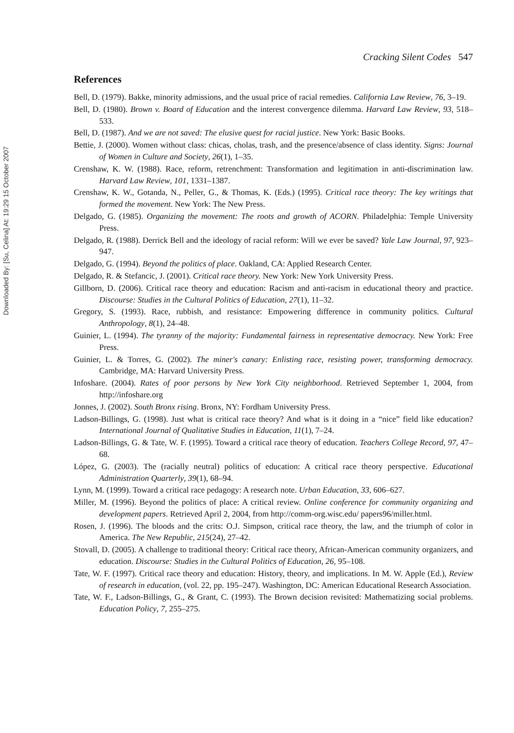Downloaded By: [Su, Celina] At: 19:29 15 October 2007
Cracking Silent Codes 547
References
Bell, D. (1979). Bakke, minority admissions, and the usual price of racial remedies. California Law Review, 76, 3–19.
Bell, D. (1980). Brown v. Board of Education and the interest convergence dilemma. Harvard Law Review, 93, 518–533.
Bell, D. (1987). And we are not saved: The elusive quest for racial justice. New York: Basic Books.
Bettie, J. (2000). Women without class: chicas, cholas, trash, and the presence/absence of class identity. Signs: Journal of Women in Culture and Society, 26(1), 1–35.
Crenshaw, K. W. (1988). Race, reform, retrenchment: Transformation and legitimation in anti-discrimination law. Harvard Law Review, 101, 1331–1387.
Crenshaw, K. W., Gotanda, N., Peller, G., & Thomas, K. (Eds.) (1995). Critical race theory: The key writings that formed the movement. New York: The New Press.
Delgado, G. (1985). Organizing the movement: The roots and growth of ACORN. Philadelphia: Temple University Press.
Delgado, R. (1988). Derrick Bell and the ideology of racial reform: Will we ever be saved? Yale Law Journal, 97, 923–947.
Delgado, G. (1994). Beyond the politics of place. Oakland, CA: Applied Research Center.
Delgado, R. & Stefancic, J. (2001). Critical race theory. New York: New York University Press.
Gillborn, D. (2006). Critical race theory and education: Racism and anti-racism in educational theory and practice. Discourse: Studies in the Cultural Politics of Education, 27(1), 11–32.
Gregory, S. (1993). Race, rubbish, and resistance: Empowering difference in community politics. Cultural Anthropology, 8(1), 24–48.
Guinier, L. (1994). The tyranny of the majority: Fundamental fairness in representative democracy. New York: Free Press.
Guinier, L. & Torres, G. (2002). The miner's canary: Enlisting race, resisting power, transforming democracy. Cambridge, MA: Harvard University Press.
Infoshare. (2004). Rates of poor persons by New York City neighborhood. Retrieved September 1, 2004, from http://infoshare.org
Jonnes, J. (2002). South Bronx rising. Bronx, NY: Fordham University Press.
Ladson-Billings, G. (1998). Just what is critical race theory? And what is it doing in a “nice” field like education? International Journal of Qualitative Studies in Education, 11(1), 7–24.
Ladson-Billings, G. & Tate, W. F. (1995). Toward a critical race theory of education. Teachers College Record, 97, 47–68.
López, G. (2003). The (racially neutral) politics of education: A critical race theory perspective. Educational Administration Quarterly, 39(1), 68–94.
Lynn, M. (1999). Toward a critical race pedagogy: A research note. Urban Education, 33, 606–627.
Miller, M. (1996). Beyond the politics of place: A critical review. Online conference for community organizing and development papers. Retrieved April 2, 2004, from http://comm-org.wisc.edu/ papers96/miller.html.
Rosen, J. (1996). The bloods and the crits: O.J. Simpson, critical race theory, the law, and the triumph of color in America. The New Republic, 215(24), 27–42.
Stovall, D. (2005). A challenge to traditional theory: Critical race theory, African-American community organizers, and education. Discourse: Studies in the Cultural Politics of Education, 26, 95–108.
Tate, W. F. (1997). Critical race theory and education: History, theory, and implications. In M. W. Apple (Ed.), Review of research in education, (vol. 22, pp. 195–247). Washington, DC: American Educational Research Association.
Tate, W. F., Ladson-Billings, G., & Grant, C. (1993). The Brown decision revisited: Mathematizing social problems. Education Policy, 7, 255–275.